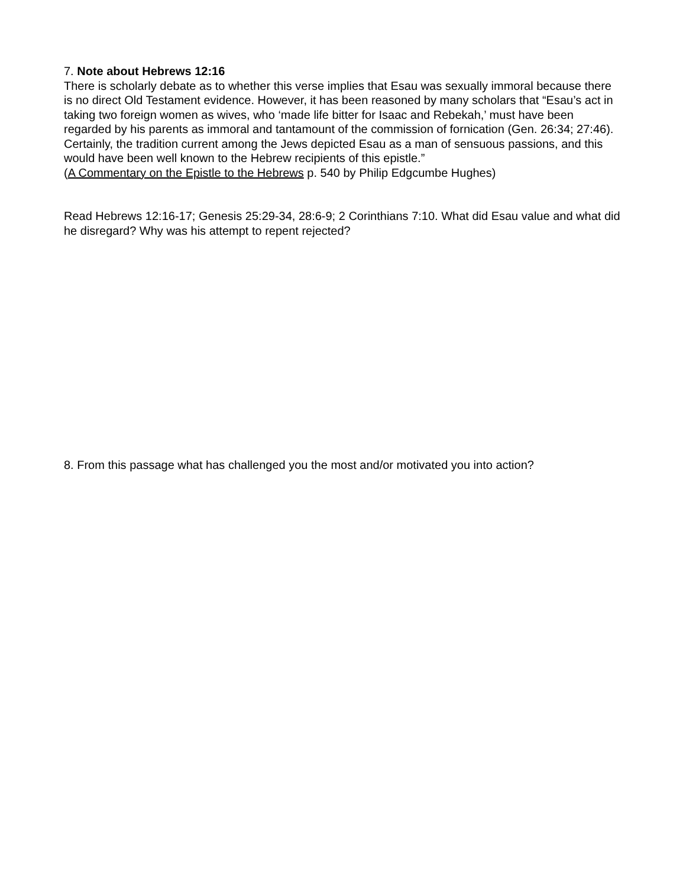7. Note about Hebrews 12:16
There is scholarly debate as to whether this verse implies that Esau was sexually immoral because there is no direct Old Testament evidence. However, it has been reasoned by many scholars that “Esau’s act in taking two foreign women as wives, who ‘made life bitter for Isaac and Rebekah,’ must have been regarded by his parents as immoral and tantamount of the commission of fornication (Gen. 26:34; 27:46). Certainly, the tradition current among the Jews depicted Esau as a man of sensuous passions, and this would have been well known to the Hebrew recipients of this epistle.”
(A Commentary on the Epistle to the Hebrews p. 540 by Philip Edgcumbe Hughes)
Read Hebrews 12:16-17; Genesis 25:29-34, 28:6-9; 2 Corinthians 7:10. What did Esau value and what did he disregard? Why was his attempt to repent rejected?
8. From this passage what has challenged you the most and/or motivated you into action?